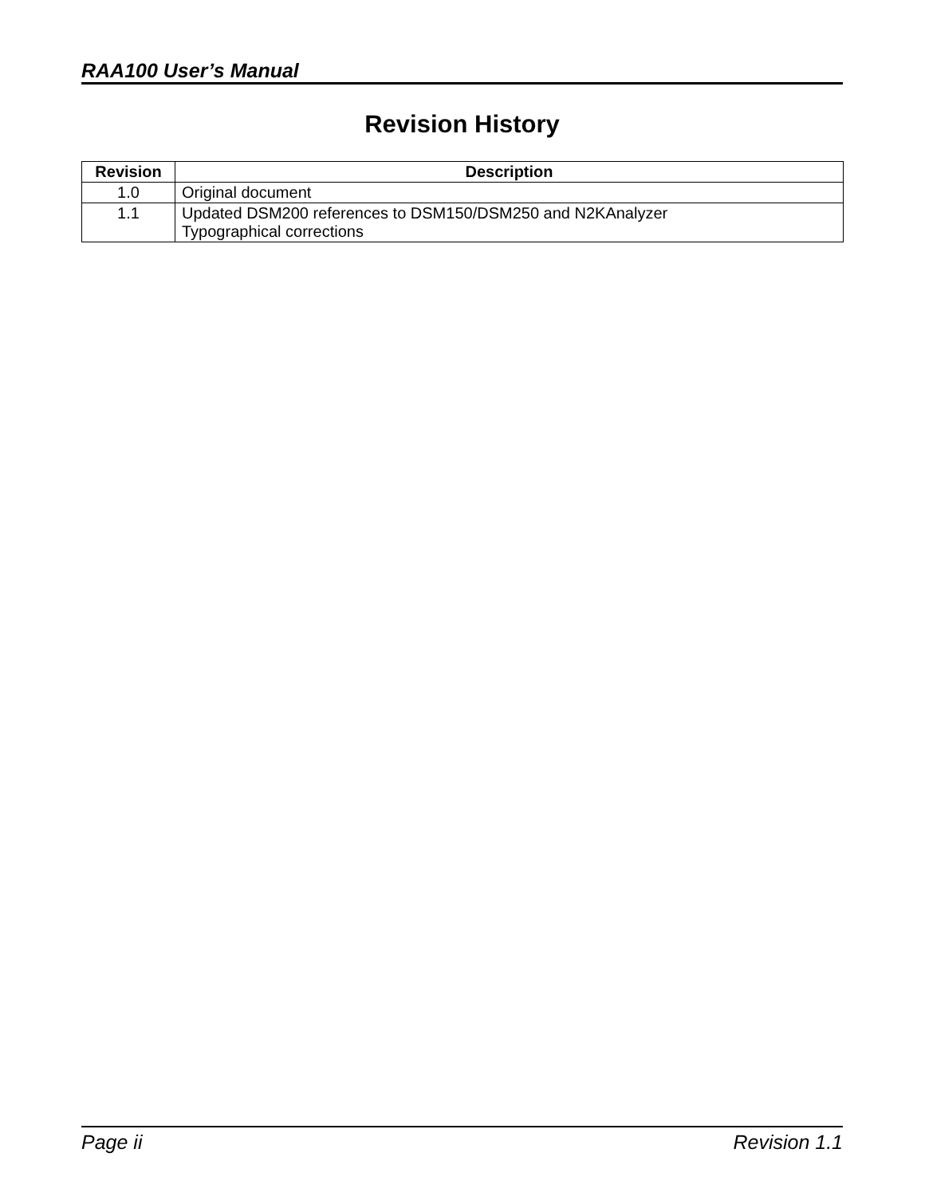RAA100 User’s Manual
Revision History
| Revision | Description |
| --- | --- |
| 1.0 | Original document |
| 1.1 | Updated DSM200 references to DSM150/DSM250 and N2KAnalyzer Typographical corrections |
Page ii Revision 1.1